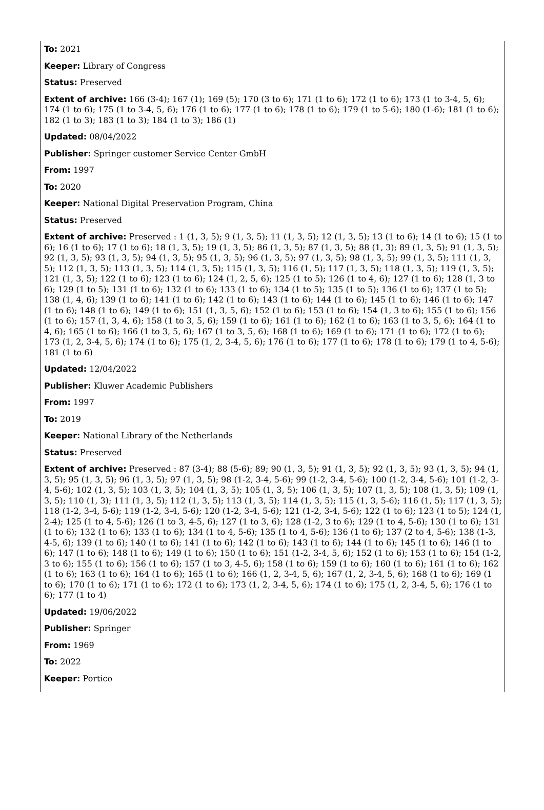To: 2021
Keeper: Library of Congress
Status: Preserved
Extent of archive: 166 (3-4); 167 (1); 169 (5); 170 (3 to 6); 171 (1 to 6); 172 (1 to 6); 173 (1 to 3-4, 5, 6); 174 (1 to 6); 175 (1 to 3-4, 5, 6); 176 (1 to 6); 177 (1 to 6); 178 (1 to 6); 179 (1 to 5-6); 180 (1-6); 181 (1 to 6); 182 (1 to 3); 183 (1 to 3); 184 (1 to 3); 186 (1)
Updated: 08/04/2022
Publisher: Springer customer Service Center GmbH
From: 1997
To: 2020
Keeper: National Digital Preservation Program, China
Status: Preserved
Extent of archive: Preserved : 1 (1, 3, 5); 9 (1, 3, 5); 11 (1, 3, 5); 12 (1, 3, 5); 13 (1 to 6); 14 (1 to 6); 15 (1 to 6); 16 (1 to 6); 17 (1 to 6); 18 (1, 3, 5); 19 (1, 3, 5); 86 (1, 3, 5); 87 (1, 3, 5); 88 (1, 3); 89 (1, 3, 5); 91 (1, 3, 5); 92 (1, 3, 5); 93 (1, 3, 5); 94 (1, 3, 5); 95 (1, 3, 5); 96 (1, 3, 5); 97 (1, 3, 5); 98 (1, 3, 5); 99 (1, 3, 5); 111 (1, 3, 5); 112 (1, 3, 5); 113 (1, 3, 5); 114 (1, 3, 5); 115 (1, 3, 5); 116 (1, 5); 117 (1, 3, 5); 118 (1, 3, 5); 119 (1, 3, 5); 121 (1, 3, 5); 122 (1 to 6); 123 (1 to 6); 124 (1, 2, 5, 6); 125 (1 to 5); 126 (1 to 4, 6); 127 (1 to 6); 128 (1, 3 to 6); 129 (1 to 5); 131 (1 to 6); 132 (1 to 6); 133 (1 to 6); 134 (1 to 5); 135 (1 to 5); 136 (1 to 6); 137 (1 to 5); 138 (1, 4, 6); 139 (1 to 6); 141 (1 to 6); 142 (1 to 6); 143 (1 to 6); 144 (1 to 6); 145 (1 to 6); 146 (1 to 6); 147 (1 to 6); 148 (1 to 6); 149 (1 to 6); 151 (1, 3, 5, 6); 152 (1 to 6); 153 (1 to 6); 154 (1, 3 to 6); 155 (1 to 6); 156 (1 to 6); 157 (1, 3, 4, 6); 158 (1 to 3, 5, 6); 159 (1 to 6); 161 (1 to 6); 162 (1 to 6); 163 (1 to 3, 5, 6); 164 (1 to 4, 6); 165 (1 to 6); 166 (1 to 3, 5, 6); 167 (1 to 3, 5, 6); 168 (1 to 6); 169 (1 to 6); 171 (1 to 6); 172 (1 to 6); 173 (1, 2, 3-4, 5, 6); 174 (1 to 6); 175 (1, 2, 3-4, 5, 6); 176 (1 to 6); 177 (1 to 6); 178 (1 to 6); 179 (1 to 4, 5-6); 181 (1 to 6)
Updated: 12/04/2022
Publisher: Kluwer Academic Publishers
From: 1997
To: 2019
Keeper: National Library of the Netherlands
Status: Preserved
Extent of archive: Preserved : 87 (3-4); 88 (5-6); 89; 90 (1, 3, 5); 91 (1, 3, 5); 92 (1, 3, 5); 93 (1, 3, 5); 94 (1, 3, 5); 95 (1, 3, 5); 96 (1, 3, 5); 97 (1, 3, 5); 98 (1-2, 3-4, 5-6); 99 (1-2, 3-4, 5-6); 100 (1-2, 3-4, 5-6); 101 (1-2, 3-4, 5-6); 102 (1, 3, 5); 103 (1, 3, 5); 104 (1, 3, 5); 105 (1, 3, 5); 106 (1, 3, 5); 107 (1, 3, 5); 108 (1, 3, 5); 109 (1, 3, 5); 110 (1, 3); 111 (1, 3, 5); 112 (1, 3, 5); 113 (1, 3, 5); 114 (1, 3, 5); 115 (1, 3, 5-6); 116 (1, 5); 117 (1, 3, 5); 118 (1-2, 3-4, 5-6); 119 (1-2, 3-4, 5-6); 120 (1-2, 3-4, 5-6); 121 (1-2, 3-4, 5-6); 122 (1 to 6); 123 (1 to 5); 124 (1, 2-4); 125 (1 to 4, 5-6); 126 (1 to 3, 4-5, 6); 127 (1 to 3, 6); 128 (1-2, 3 to 6); 129 (1 to 4, 5-6); 130 (1 to 6); 131 (1 to 6); 132 (1 to 6); 133 (1 to 6); 134 (1 to 4, 5-6); 135 (1 to 4, 5-6); 136 (1 to 6); 137 (2 to 4, 5-6); 138 (1-3, 4-5, 6); 139 (1 to 6); 140 (1 to 6); 141 (1 to 6); 142 (1 to 6); 143 (1 to 6); 144 (1 to 6); 145 (1 to 6); 146 (1 to 6); 147 (1 to 6); 148 (1 to 6); 149 (1 to 6); 150 (1 to 6); 151 (1-2, 3-4, 5, 6); 152 (1 to 6); 153 (1 to 6); 154 (1-2, 3 to 6); 155 (1 to 6); 156 (1 to 6); 157 (1 to 3, 4-5, 6); 158 (1 to 6); 159 (1 to 6); 160 (1 to 6); 161 (1 to 6); 162 (1 to 6); 163 (1 to 6); 164 (1 to 6); 165 (1 to 6); 166 (1, 2, 3-4, 5, 6); 167 (1, 2, 3-4, 5, 6); 168 (1 to 6); 169 (1 to 6); 170 (1 to 6); 171 (1 to 6); 172 (1 to 6); 173 (1, 2, 3-4, 5, 6); 174 (1 to 6); 175 (1, 2, 3-4, 5, 6); 176 (1 to 6); 177 (1 to 4)
Updated: 19/06/2022
Publisher: Springer
From: 1969
To: 2022
Keeper: Portico